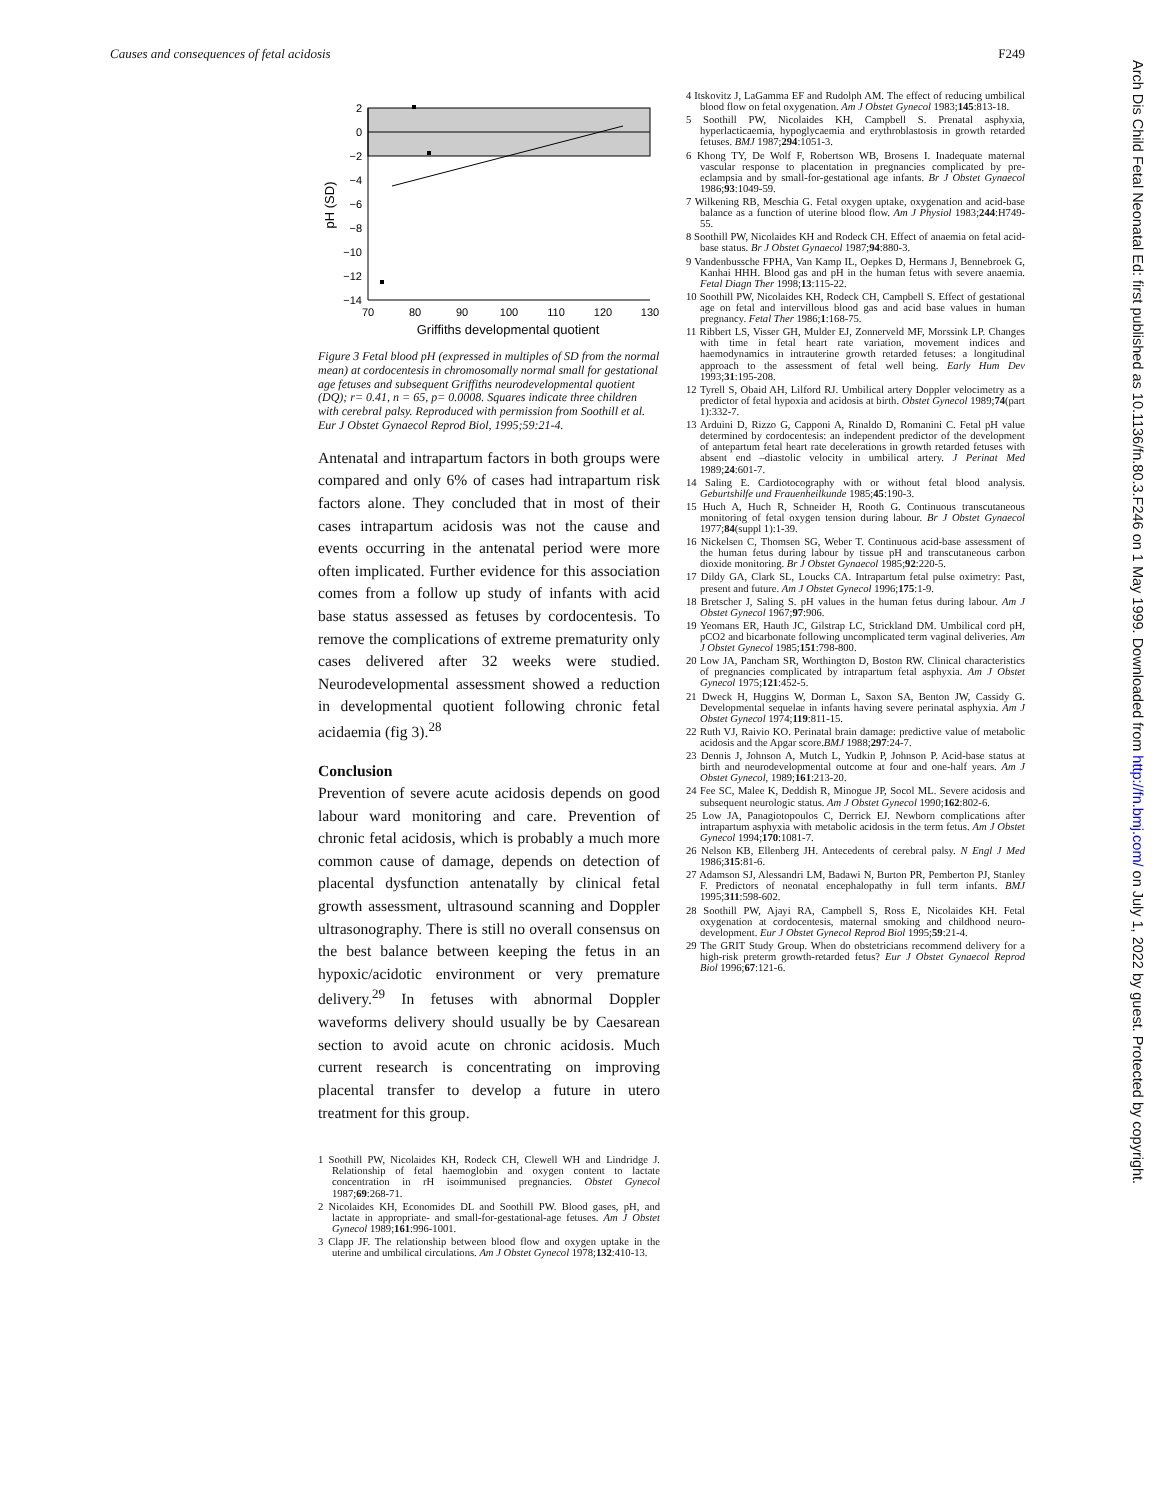Causes and consequences of fetal acidosis F249
2
0
−2
−4
−6
−8
−10
−12
−14
70
80
90
100
110
120
130
Griffiths developmental quotient
pH (SD)
Figure 3 Fetal blood pH (expressed in multiples of SD from the normal mean) at cordocentesis in chromosomally normal small for gestational age fetuses and subsequent Griffiths neurodevelopmental quotient (DQ); r= 0.41, n = 65, p= 0.0008. Squares indicate three children with cerebral palsy. Reproduced with permission from Soothill et al. Eur J Obstet Gynaecol Reprod Biol, 1995;59:21-4.
Antenatal and intrapartum factors in both groups were compared and only 6% of cases had intrapartum risk factors alone. They concluded that in most of their cases intrapartum acidosis was not the cause and events occurring in the antenatal period were more often implicated. Further evidence for this association comes from a follow up study of infants with acid base status assessed as fetuses by cordocentesis. To remove the complications of extreme prematurity only cases delivered after 32 weeks were studied. Neurodevelopmental assessment showed a reduction in developmental quotient following chronic fetal acidaemia (fig 3).<sup>28</sup>
Conclusion
Prevention of severe acute acidosis depends on good labour ward monitoring and care. Prevention of chronic fetal acidosis, which is probably a much more common cause of damage, depends on detection of placental dysfunction antenatally by clinical fetal growth assessment, ultrasound scanning and Doppler ultrasonography. There is still no overall consensus on the best balance between keeping the fetus in an hypoxic/acidotic environment or very premature delivery.<sup>29</sup> In fetuses with abnormal Doppler waveforms delivery should usually be by Caesarean section to avoid acute on chronic acidosis. Much current research is concentrating on improving placental transfer to develop a future in utero treatment for this group.
1 Soothill PW, Nicolaides KH, Rodeck CH, Clewell WH and Lindridge J. Relationship of fetal haemoglobin and oxygen content to lactate concentration in rH isoimmunised pregnancies. Obstet Gynecol 1987;69:268-71.
2 Nicolaides KH, Economides DL and Soothill PW. Blood gases, pH, and lactate in appropriate- and small-for-gestational-age fetuses. Am J Obstet Gynecol 1989;161:996-1001.
3 Clapp JF. The relationship between blood flow and oxygen uptake in the uterine and umbilical circulations. Am J Obstet Gynecol 1978;132:410-13.
4 Itskovitz J, LaGamma EF and Rudolph AM. The effect of reducing umbilical blood flow on fetal oxygenation. Am J Obstet Gynecol 1983;145:813-18.
5 Soothill PW, Nicolaides KH, Campbell S. Prenatal asphyxia, hyperlacticaemia, hypoglycaemia and erythroblastosis in growth retarded fetuses. BMJ 1987;294:1051-3.
6 Khong TY, De Wolf F, Robertson WB, Brosens I. Inadequate maternal vascular response to placentation in pregnancies complicated by pre-eclampsia and by small-for-gestational age infants. Br J Obstet Gynaecol 1986;93:1049-59.
7 Wilkening RB, Meschia G. Fetal oxygen uptake, oxygenation and acid-base balance as a function of uterine blood flow. Am J Physiol 1983;244:H749-55.
8 Soothill PW, Nicolaides KH and Rodeck CH. Effect of anaemia on fetal acid-base status. Br J Obstet Gynaecol 1987;94:880-3.
9 Vandenbussche FPHA, Van Kamp IL, Oepkes D, Hermans J, Bennebroek G, Kanhai HHH. Blood gas and pH in the human fetus with severe anaemia. Fetal Diagn Ther 1998;13:115-22.
10 Soothill PW, Nicolaides KH, Rodeck CH, Campbell S. Effect of gestational age on fetal and intervillous blood gas and acid base values in human pregnancy. Fetal Ther 1986;1:168-75.
11 Ribbert LS, Visser GH, Mulder EJ, Zonnerveld MF, Morssink LP. Changes with time in fetal heart rate variation, movement indices and haemodynamics in intrauterine growth retarded fetuses: a longitudinal approach to the assessment of fetal well being. Early Hum Dev 1993;31:195-208.
12 Tyrell S, Obaid AH, Lilford RJ. Umbilical artery Doppler velocimetry as a predictor of fetal hypoxia and acidosis at birth. Obstet Gynecol 1989;74(part 1):332-7.
13 Arduini D, Rizzo G, Capponi A, Rinaldo D, Romanini C. Fetal pH value determined by cordocentesis: an independent predictor of the development of antepartum fetal heart rate decelerations in growth retarded fetuses with absent end –diastolic velocity in umbilical artery. J Perinat Med 1989;24:601-7.
14 Saling E. Cardiotocography with or without fetal blood analysis. Geburtshilfe und Frauenheilkunde 1985;45:190-3.
15 Huch A, Huch R, Schneider H, Rooth G. Continuous transcutaneous monitoring of fetal oxygen tension during labour. Br J Obstet Gynaecol 1977;84(suppl 1):1-39.
16 Nickelsen C, Thomsen SG, Weber T. Continuous acid-base assessment of the human fetus during labour by tissue pH and transcutaneous carbon dioxide monitoring. Br J Obstet Gynaecol 1985;92:220-5.
17 Dildy GA, Clark SL, Loucks CA. Intrapartum fetal pulse oximetry: Past, present and future. Am J Obstet Gynecol 1996;175:1-9.
18 Bretscher J, Saling S. pH values in the human fetus during labour. Am J Obstet Gynecol 1967;97:906.
19 Yeomans ER, Hauth JC, Gilstrap LC, Strickland DM. Umbilical cord pH, pCO2 and bicarbonate following uncomplicated term vaginal deliveries. Am J Obstet Gynecol 1985;151:798-800.
20 Low JA, Pancham SR, Worthington D, Boston RW. Clinical characteristics of pregnancies complicated by intrapartum fetal asphyxia. Am J Obstet Gynecol 1975;121:452-5.
21 Dweck H, Huggins W, Dorman L, Saxon SA, Benton JW, Cassidy G. Developmental sequelae in infants having severe perinatal asphyxia. Am J Obstet Gynecol 1974;119:811-15.
22 Ruth VJ, Raivio KO. Perinatal brain damage: predictive value of metabolic acidosis and the Apgar score.BMJ 1988;297:24-7.
23 Dennis J, Johnson A, Mutch L, Yudkin P, Johnson P. Acid-base status at birth and neurodevelopmental outcome at four and one-half years. Am J Obstet Gynecol, 1989;161:213-20.
24 Fee SC, Malee K, Deddish R, Minogue JP, Socol ML. Severe acidosis and subsequent neurologic status. Am J Obstet Gynecol 1990;162:802-6.
25 Low JA, Panagiotopoulos C, Derrick EJ. Newborn complications after intrapartum asphyxia with metabolic acidosis in the term fetus. Am J Obstet Gynecol 1994;170:1081-7.
26 Nelson KB, Ellenberg JH. Antecedents of cerebral palsy. N Engl J Med 1986;315:81-6.
27 Adamson SJ, Alessandri LM, Badawi N, Burton PR, Pemberton PJ, Stanley F. Predictors of neonatal encephalopathy in full term infants. BMJ 1995;311:598-602.
28 Soothill PW, Ajayi RA, Campbell S, Ross E, Nicolaides KH. Fetal oxygenation at cordocentesis, maternal smoking and childhood neuro-development. Eur J Obstet Gynecol Reprod Biol 1995;59:21-4.
29 The GRIT Study Group. When do obstetricians recommend delivery for a high-risk preterm growth-retarded fetus? Eur J Obstet Gynaecol Reprod Biol 1996;67:121-6.
Arch Dis Child Fetal Neonatal Ed: first published as 10.1136/fn.80.3.F246 on 1 May 1999. Downloaded from http://fn.bmj.com/ on July 1, 2022 by guest. Protected by copyright.